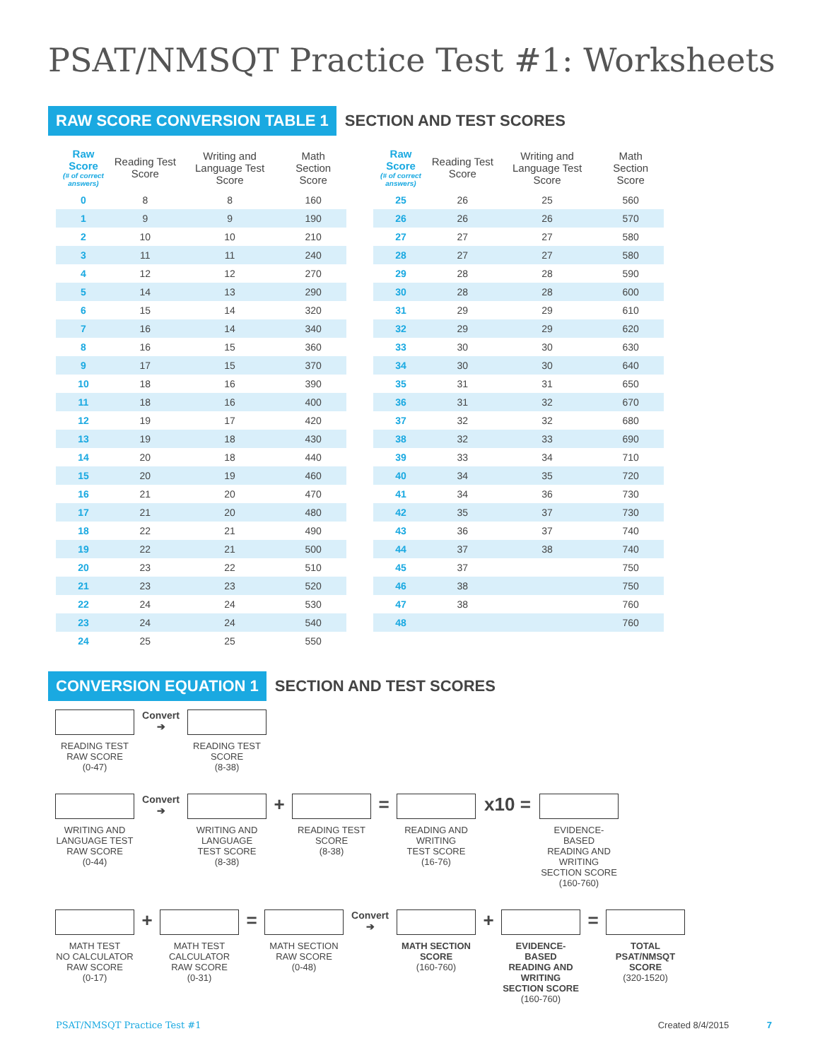PSAT/NMSQT Practice Test #1: Worksheets
RAW SCORE CONVERSION TABLE 1 SECTION AND TEST SCORES
| Raw Score (# of correct answers) | Reading Test Score | Writing and Language Test Score | Math Section Score |
| --- | --- | --- | --- |
| 0 | 8 | 8 | 160 |
| 1 | 9 | 9 | 190 |
| 2 | 10 | 10 | 210 |
| 3 | 11 | 11 | 240 |
| 4 | 12 | 12 | 270 |
| 5 | 14 | 13 | 290 |
| 6 | 15 | 14 | 320 |
| 7 | 16 | 14 | 340 |
| 8 | 16 | 15 | 360 |
| 9 | 17 | 15 | 370 |
| 10 | 18 | 16 | 390 |
| 11 | 18 | 16 | 400 |
| 12 | 19 | 17 | 420 |
| 13 | 19 | 18 | 430 |
| 14 | 20 | 18 | 440 |
| 15 | 20 | 19 | 460 |
| 16 | 21 | 20 | 470 |
| 17 | 21 | 20 | 480 |
| 18 | 22 | 21 | 490 |
| 19 | 22 | 21 | 500 |
| 20 | 23 | 22 | 510 |
| 21 | 23 | 23 | 520 |
| 22 | 24 | 24 | 530 |
| 23 | 24 | 24 | 540 |
| 24 | 25 | 25 | 550 |
| Raw Score (# of correct answers) | Reading Test Score | Writing and Language Test Score | Math Section Score |
| --- | --- | --- | --- |
| 25 | 26 | 25 | 560 |
| 26 | 26 | 26 | 570 |
| 27 | 27 | 27 | 580 |
| 28 | 27 | 27 | 580 |
| 29 | 28 | 28 | 590 |
| 30 | 28 | 28 | 600 |
| 31 | 29 | 29 | 610 |
| 32 | 29 | 29 | 620 |
| 33 | 30 | 30 | 630 |
| 34 | 30 | 30 | 640 |
| 35 | 31 | 31 | 650 |
| 36 | 31 | 32 | 670 |
| 37 | 32 | 32 | 680 |
| 38 | 32 | 33 | 690 |
| 39 | 33 | 34 | 710 |
| 40 | 34 | 35 | 720 |
| 41 | 34 | 36 | 730 |
| 42 | 35 | 37 | 730 |
| 43 | 36 | 37 | 740 |
| 44 | 37 | 38 | 740 |
| 45 | 37 | | 750 |
| 46 | 38 | | 750 |
| 47 | 38 | | 760 |
| 48 | | | 760 |
CONVERSION EQUATION 1 SECTION AND TEST SCORES
READING TEST
RAW SCORE
(0-47)
Convert
➔
READING TEST
SCORE
(8-38)
WRITING AND
LANGUAGE TEST
RAW SCORE
(0-44)
Convert
➔
WRITING AND
LANGUAGE
TEST SCORE
(8-38)
+
READING TEST
SCORE
(8-38)
=
READING AND
WRITING
TEST SCORE
(16-76)
x10 =
EVIDENCE-BASED
READING AND WRITING
SECTION SCORE
(160-760)
MATH TEST
NO CALCULATOR
RAW SCORE
(0-17)
+
MATH TEST
CALCULATOR
RAW SCORE
(0-31)
=
MATH SECTION
RAW SCORE
(0-48)
Convert
➔
MATH SECTION
SCORE
(160-760)
+
EVIDENCE-BASED
READING AND WRITING
SECTION SCORE
(160-760)
=
TOTAL PSAT/NMSQT
SCORE
(320-1520)
PSAT/NMSQT Practice Test #1 Created 8/4/2015 7